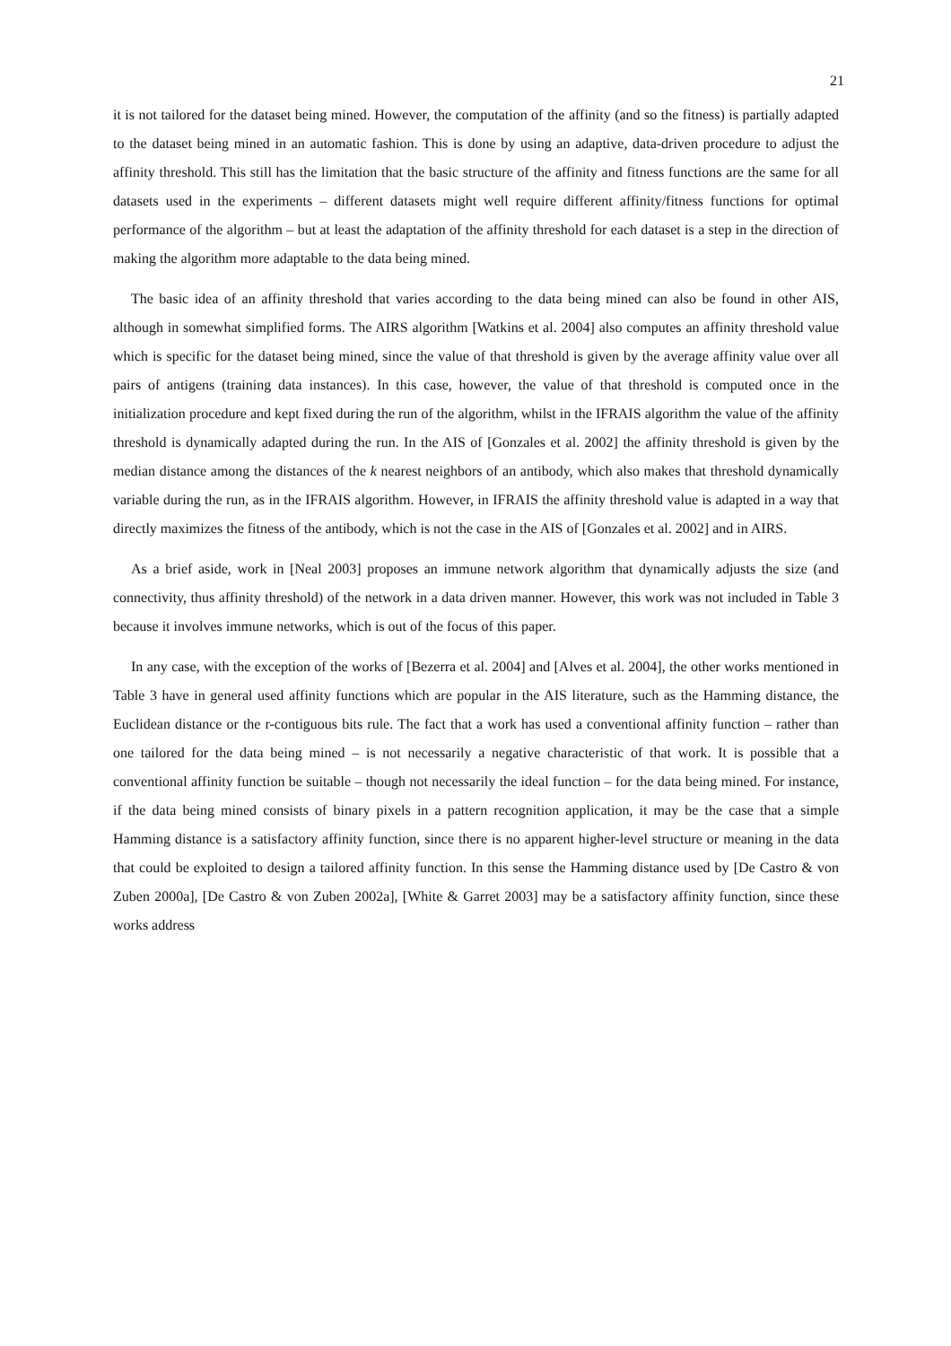21
it is not tailored for the dataset being mined. However, the computation of the affinity (and so the fitness) is partially adapted to the dataset being mined in an automatic fashion. This is done by using an adaptive, data-driven procedure to adjust the affinity threshold. This still has the limitation that the basic structure of the affinity and fitness functions are the same for all datasets used in the experiments – different datasets might well require different affinity/fitness functions for optimal performance of the algorithm – but at least the adaptation of the affinity threshold for each dataset is a step in the direction of making the algorithm more adaptable to the data being mined.
The basic idea of an affinity threshold that varies according to the data being mined can also be found in other AIS, although in somewhat simplified forms. The AIRS algorithm [Watkins et al. 2004] also computes an affinity threshold value which is specific for the dataset being mined, since the value of that threshold is given by the average affinity value over all pairs of antigens (training data instances). In this case, however, the value of that threshold is computed once in the initialization procedure and kept fixed during the run of the algorithm, whilst in the IFRAIS algorithm the value of the affinity threshold is dynamically adapted during the run. In the AIS of [Gonzales et al. 2002] the affinity threshold is given by the median distance among the distances of the k nearest neighbors of an antibody, which also makes that threshold dynamically variable during the run, as in the IFRAIS algorithm. However, in IFRAIS the affinity threshold value is adapted in a way that directly maximizes the fitness of the antibody, which is not the case in the AIS of [Gonzales et al. 2002] and in AIRS.
As a brief aside, work in [Neal 2003] proposes an immune network algorithm that dynamically adjusts the size (and connectivity, thus affinity threshold) of the network in a data driven manner. However, this work was not included in Table 3 because it involves immune networks, which is out of the focus of this paper.
In any case, with the exception of the works of [Bezerra et al. 2004] and [Alves et al. 2004], the other works mentioned in Table 3 have in general used affinity functions which are popular in the AIS literature, such as the Hamming distance, the Euclidean distance or the r-contiguous bits rule. The fact that a work has used a conventional affinity function – rather than one tailored for the data being mined – is not necessarily a negative characteristic of that work. It is possible that a conventional affinity function be suitable – though not necessarily the ideal function – for the data being mined. For instance, if the data being mined consists of binary pixels in a pattern recognition application, it may be the case that a simple Hamming distance is a satisfactory affinity function, since there is no apparent higher-level structure or meaning in the data that could be exploited to design a tailored affinity function. In this sense the Hamming distance used by [De Castro & von Zuben 2000a], [De Castro & von Zuben 2002a], [White & Garret 2003] may be a satisfactory affinity function, since these works address